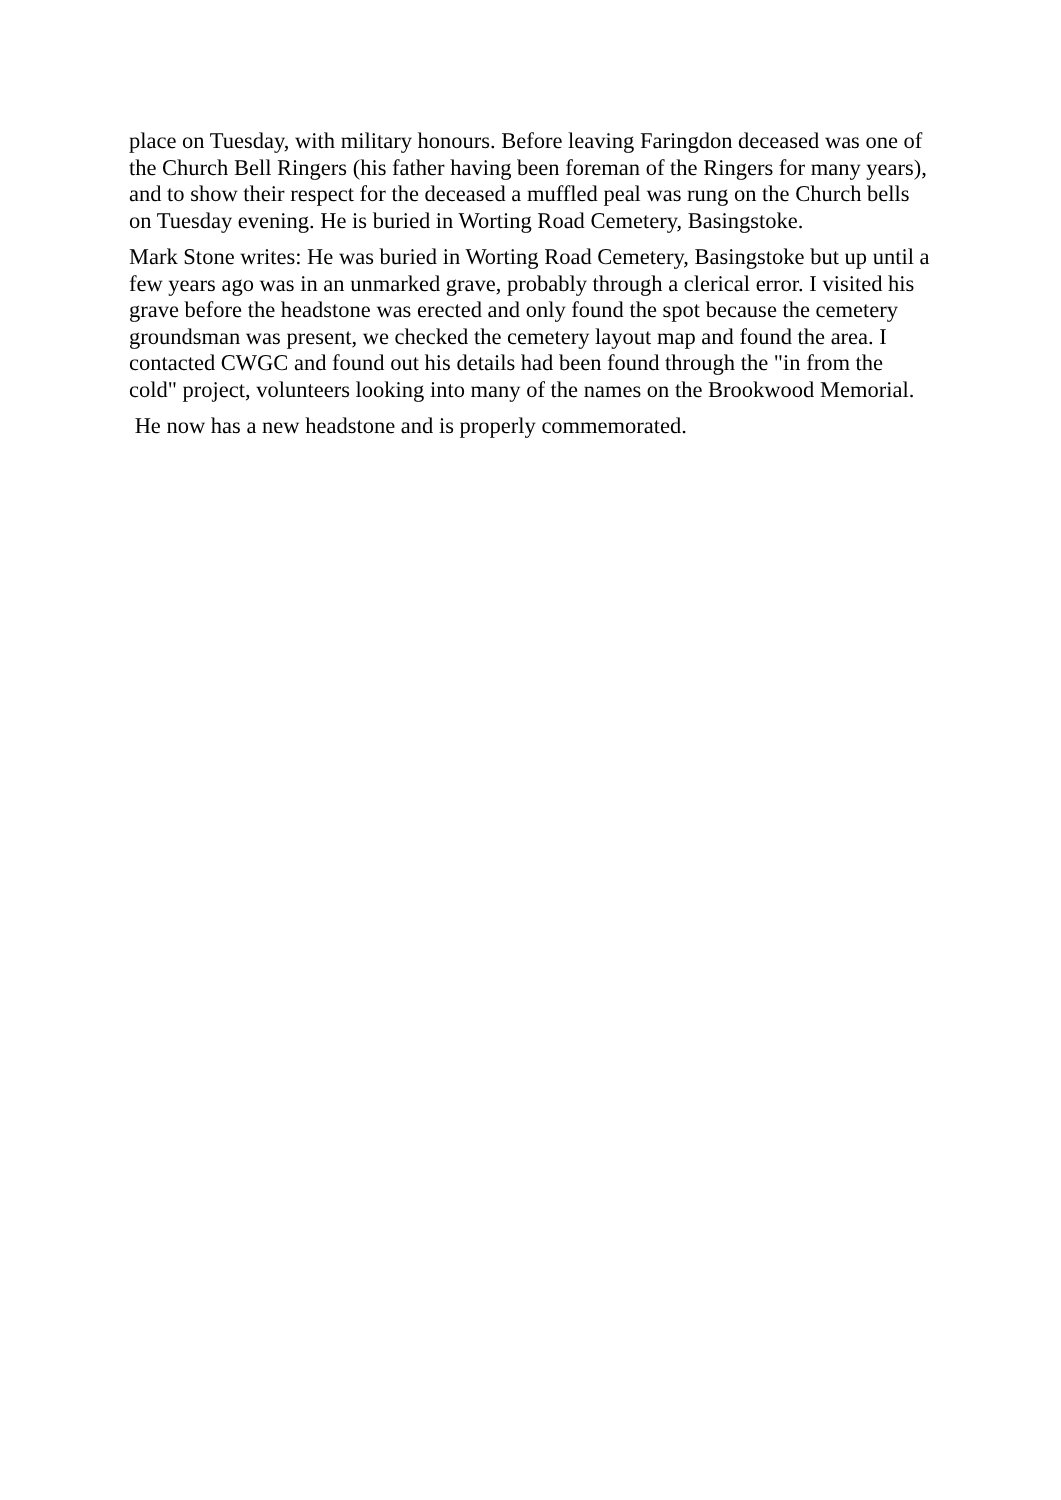place on Tuesday, with military honours. Before leaving Faringdon deceased was one of the Church Bell Ringers (his father having been foreman of the Ringers for many years), and to show their respect for the deceased a muffled peal was rung on the Church bells on Tuesday evening. He is buried in Worting Road Cemetery, Basingstoke.
Mark Stone writes: He was buried in Worting Road Cemetery, Basingstoke but up until a few years ago was in an unmarked grave, probably through a clerical error. I visited his grave before the headstone was erected and only found the spot because the cemetery groundsman was present, we checked the cemetery layout map and found the area. I contacted CWGC and found out his details had been found through the "in from the cold" project, volunteers looking into many of the names on the Brookwood Memorial.
He now has a new headstone and is properly commemorated.